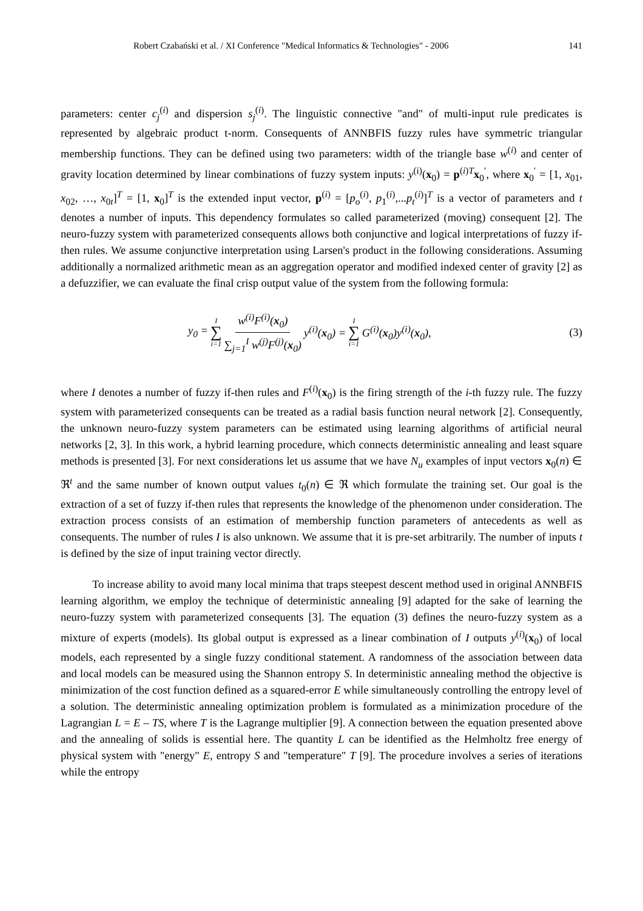Robert Czabański et al. / XI Conference "Medical Informatics & Technologies" - 2006 141
parameters: center c<sub>j</sub><sup>(i)</sup> and dispersion s<sub>j</sub><sup>(i)</sup>. The linguistic connective "and" of multi-input rule predicates is represented by algebraic product t-norm. Consequents of ANNBFIS fuzzy rules have symmetric triangular membership functions. They can be defined using two parameters: width of the triangle base w<sup>(i)</sup> and center of gravity location determined by linear combinations of fuzzy system inputs: y<sup>(i)</sup>(x<sub>0</sub>) = p<sup>(i)T</sup>x<sub>0</sub><sup>′</sup>, where x<sub>0</sub><sup>′</sup> = [1, x<sub>01</sub>, x<sub>02</sub>, …, x<sub>0t</sub>]<sup>T</sup> = [1, x<sub>0</sub>]<sup>T</sup> is the extended input vector, p<sup>(i)</sup> = [p<sub>o</sub><sup>(i)</sup>, p<sub>1</sub><sup>(i)</sup>,...p<sub>t</sub><sup>(i)</sup>]<sup>T</sup> is a vector of parameters and t denotes a number of inputs. This dependency formulates so called parameterized (moving) consequent [2]. The neuro-fuzzy system with parameterized consequents allows both conjunctive and logical interpretations of fuzzy if-then rules. We assume conjunctive interpretation using Larsen's product in the following considerations. Assuming additionally a normalized arithmetic mean as an aggregation operator and modified indexed center of gravity [2] as a defuzzifier, we can evaluate the final crisp output value of the system from the following formula:
y<sub>0</sub> = I ∑ i=1 w<sup>(i)</sup>F<sup>(i)</sup>(x<sub>0</sub>) ∑<sub>j=1</sub><sup>I</sup> w<sup>(j)</sup>F<sup>(j)</sup>(x<sub>0</sub>) y<sup>(i)</sup>(x<sub>0</sub>) = I ∑ i=1 G<sup>(i)</sup>(x<sub>0</sub>)y<sup>(i)</sup>(x<sub>0</sub>),
(3)
where I denotes a number of fuzzy if-then rules and F<sup>(i)</sup>(x<sub>0</sub>) is the firing strength of the i-th fuzzy rule. The fuzzy system with parameterized consequents can be treated as a radial basis function neural network [2]. Consequently, the unknown neuro-fuzzy system parameters can be estimated using learning algorithms of artificial neural networks [2, 3]. In this work, a hybrid learning procedure, which connects deterministic annealing and least square methods is presented [3]. For next considerations let us assume that we have N<sub>u</sub> examples of input vectors x<sub>0</sub>(n) ∈ ℜ<sup>t</sup> and the same number of known output values t<sub>0</sub>(n) ∈ ℜ which formulate the training set. Our goal is the extraction of a set of fuzzy if-then rules that represents the knowledge of the phenomenon under consideration. The extraction process consists of an estimation of membership function parameters of antecedents as well as consequents. The number of rules I is also unknown. We assume that it is pre-set arbitrarily. The number of inputs t is defined by the size of input training vector directly.
To increase ability to avoid many local minima that traps steepest descent method used in original ANNBFIS learning algorithm, we employ the technique of deterministic annealing [9] adapted for the sake of learning the neuro-fuzzy system with parameterized consequents [3]. The equation (3) defines the neuro-fuzzy system as a mixture of experts (models). Its global output is expressed as a linear combination of I outputs y<sup>(i)</sup>(x<sub>0</sub>) of local models, each represented by a single fuzzy conditional statement. A randomness of the association between data and local models can be measured using the Shannon entropy S. In deterministic annealing method the objective is minimization of the cost function defined as a squared-error E while simultaneously controlling the entropy level of a solution. The deterministic annealing optimization problem is formulated as a minimization procedure of the Lagrangian L = E – TS, where T is the Lagrange multiplier [9]. A connection between the equation presented above and the annealing of solids is essential here. The quantity L can be identified as the Helmholtz free energy of physical system with "energy" E, entropy S and "temperature" T [9]. The procedure involves a series of iterations while the entropy